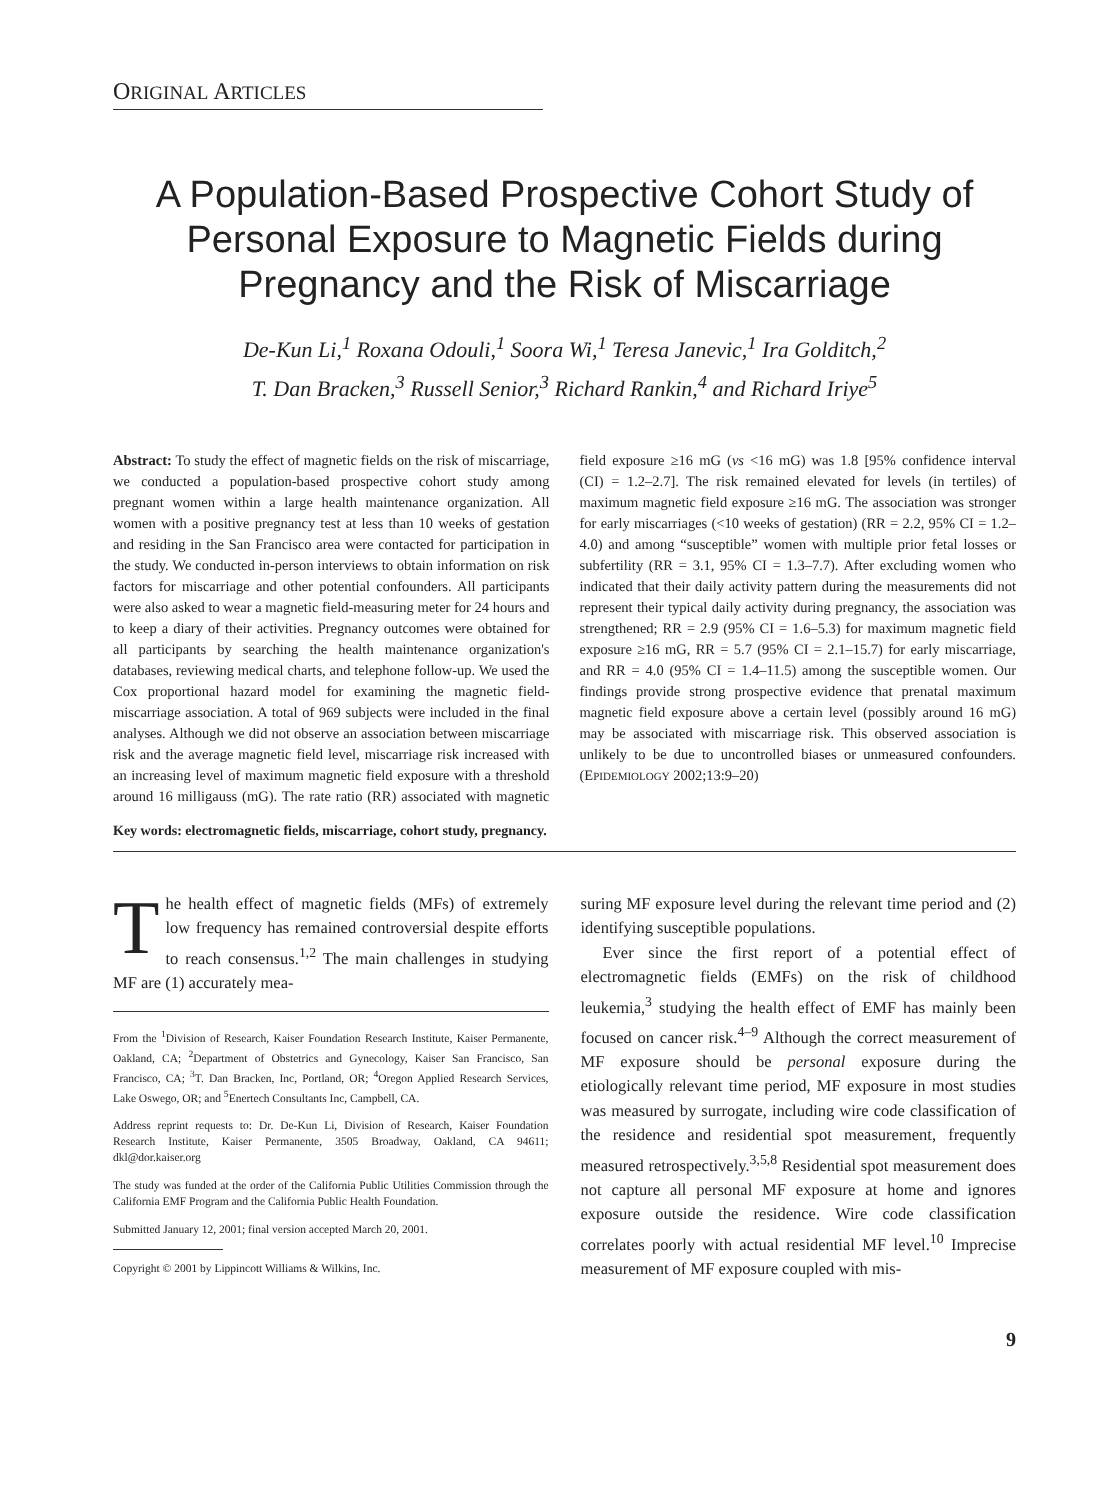ORIGINAL ARTICLES
A Population-Based Prospective Cohort Study of Personal Exposure to Magnetic Fields during Pregnancy and the Risk of Miscarriage
De-Kun Li,<sup>1</sup> Roxana Odouli,<sup>1</sup> Soora Wi,<sup>1</sup> Teresa Janevic,<sup>1</sup> Ira Golditch,<sup>2</sup>
T. Dan Bracken,<sup>3</sup> Russell Senior,<sup>3</sup> Richard Rankin,<sup>4</sup> and Richard Iriye<sup>5</sup>
Abstract: To study the effect of magnetic fields on the risk of miscarriage, we conducted a population-based prospective cohort study among pregnant women within a large health maintenance organization. All women with a positive pregnancy test at less than 10 weeks of gestation and residing in the San Francisco area were contacted for participation in the study. We conducted in-person interviews to obtain information on risk factors for miscarriage and other potential confounders. All participants were also asked to wear a magnetic field-measuring meter for 24 hours and to keep a diary of their activities. Pregnancy outcomes were obtained for all participants by searching the health maintenance organization's databases, reviewing medical charts, and telephone follow-up. We used the Cox proportional hazard model for examining the magnetic field-miscarriage association. A total of 969 subjects were included in the final analyses. Although we did not observe an association between miscarriage risk and the average magnetic field level, miscarriage risk increased with an increasing level of maximum magnetic field exposure with a threshold around 16 milligauss (mG). The rate ratio (RR) associated with magnetic field exposure ≥16 mG (vs <16 mG) was 1.8 [95% confidence interval (CI) = 1.2–2.7]. The risk remained elevated for levels (in tertiles) of maximum magnetic field exposure ≥16 mG. The association was stronger for early miscarriages (<10 weeks of gestation) (RR = 2.2, 95% CI = 1.2–4.0) and among “susceptible” women with multiple prior fetal losses or subfertility (RR = 3.1, 95% CI = 1.3–7.7). After excluding women who indicated that their daily activity pattern during the measurements did not represent their typical daily activity during pregnancy, the association was strengthened; RR = 2.9 (95% CI = 1.6–5.3) for maximum magnetic field exposure ≥16 mG, RR = 5.7 (95% CI = 2.1–15.7) for early miscarriage, and RR = 4.0 (95% CI = 1.4–11.5) among the susceptible women. Our findings provide strong prospective evidence that prenatal maximum magnetic field exposure above a certain level (possibly around 16 mG) may be associated with miscarriage risk. This observed association is unlikely to be due to uncontrolled biases or unmeasured confounders. (EPIDEMIOLOGY 2002;13:9–20)
Key words: electromagnetic fields, miscarriage, cohort study, pregnancy.
The health effect of magnetic fields (MFs) of extremely low frequency has remained controversial despite efforts to reach consensus.<sup>1,2</sup> The main challenges in studying MF are (1) accurately mea-
From the <sup>1</sup>Division of Research, Kaiser Foundation Research Institute, Kaiser Permanente, Oakland, CA; <sup>2</sup>Department of Obstetrics and Gynecology, Kaiser San Francisco, San Francisco, CA; <sup>3</sup>T. Dan Bracken, Inc, Portland, OR; <sup>4</sup>Oregon Applied Research Services, Lake Oswego, OR; and <sup>5</sup>Enertech Consultants Inc, Campbell, CA.
Address reprint requests to: Dr. De-Kun Li, Division of Research, Kaiser Foundation Research Institute, Kaiser Permanente, 3505 Broadway, Oakland, CA 94611; dkl@dor.kaiser.org
The study was funded at the order of the California Public Utilities Commission through the California EMF Program and the California Public Health Foundation.
Submitted January 12, 2001; final version accepted March 20, 2001.
Copyright © 2001 by Lippincott Williams & Wilkins, Inc.
suring MF exposure level during the relevant time period and (2) identifying susceptible populations.
Ever since the first report of a potential effect of electromagnetic fields (EMFs) on the risk of childhood leukemia,<sup>3</sup> studying the health effect of EMF has mainly been focused on cancer risk.<sup>4–9</sup> Although the correct measurement of MF exposure should be personal exposure during the etiologically relevant time period, MF exposure in most studies was measured by surrogate, including wire code classification of the residence and residential spot measurement, frequently measured retrospectively.<sup>3,5,8</sup> Residential spot measurement does not capture all personal MF exposure at home and ignores exposure outside the residence. Wire code classification correlates poorly with actual residential MF level.<sup>10</sup> Imprecise measurement of MF exposure coupled with mis-
9